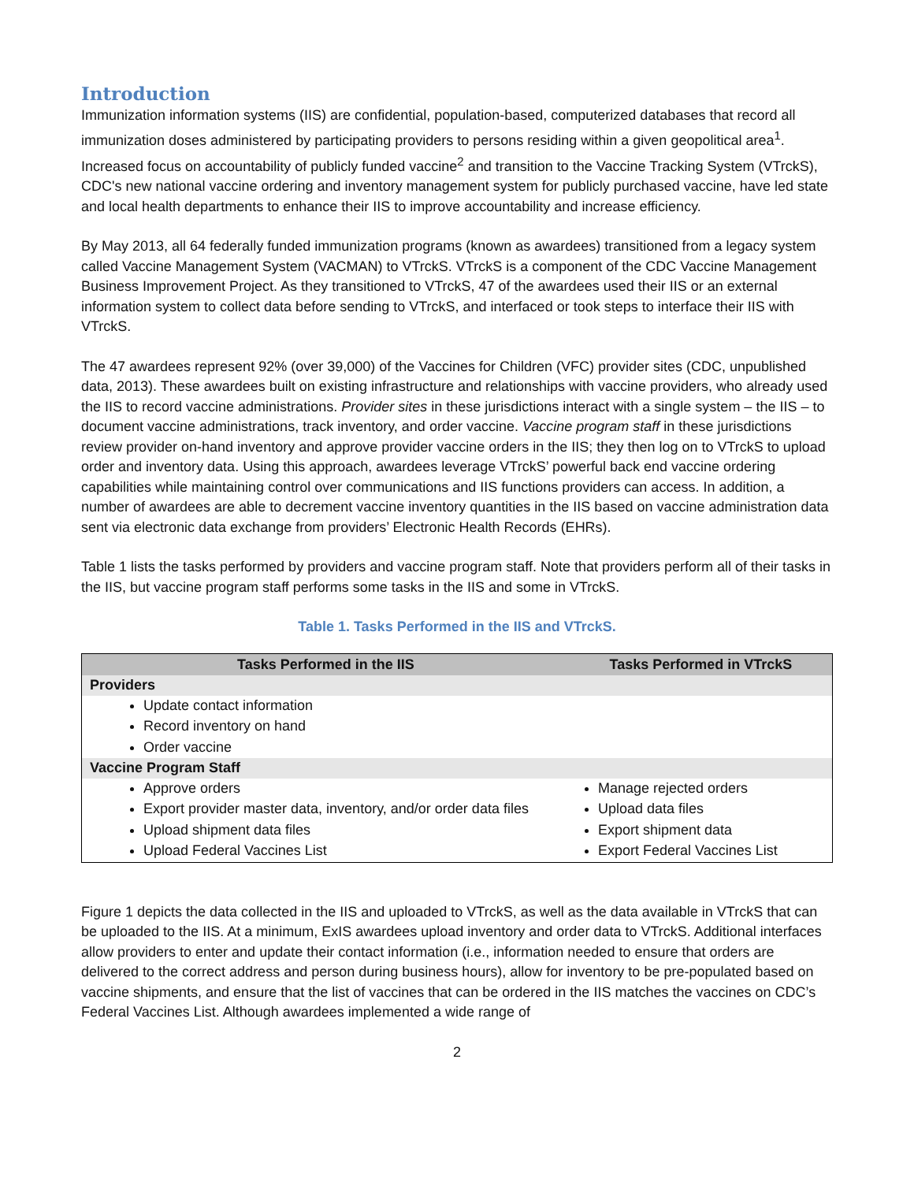Introduction
Immunization information systems (IIS) are confidential, population-based, computerized databases that record all immunization doses administered by participating providers to persons residing within a given geopolitical area<sup>1</sup>. Increased focus on accountability of publicly funded vaccine<sup>2</sup> and transition to the Vaccine Tracking System (VTrckS), CDC's new national vaccine ordering and inventory management system for publicly purchased vaccine, have led state and local health departments to enhance their IIS to improve accountability and increase efficiency.
By May 2013, all 64 federally funded immunization programs (known as awardees) transitioned from a legacy system called Vaccine Management System (VACMAN) to VTrckS. VTrckS is a component of the CDC Vaccine Management Business Improvement Project. As they transitioned to VTrckS, 47 of the awardees used their IIS or an external information system to collect data before sending to VTrckS, and interfaced or took steps to interface their IIS with VTrckS.
The 47 awardees represent 92% (over 39,000) of the Vaccines for Children (VFC) provider sites (CDC, unpublished data, 2013). These awardees built on existing infrastructure and relationships with vaccine providers, who already used the IIS to record vaccine administrations. Provider sites in these jurisdictions interact with a single system – the IIS – to document vaccine administrations, track inventory, and order vaccine. Vaccine program staff in these jurisdictions review provider on-hand inventory and approve provider vaccine orders in the IIS; they then log on to VTrckS to upload order and inventory data. Using this approach, awardees leverage VTrckS’ powerful back end vaccine ordering capabilities while maintaining control over communications and IIS functions providers can access. In addition, a number of awardees are able to decrement vaccine inventory quantities in the IIS based on vaccine administration data sent via electronic data exchange from providers’ Electronic Health Records (EHRs).
Table 1 lists the tasks performed by providers and vaccine program staff. Note that providers perform all of their tasks in the IIS, but vaccine program staff performs some tasks in the IIS and some in VTrckS.
Table 1. Tasks Performed in the IIS and VTrckS.
| Tasks Performed in the IIS | Tasks Performed in VTrckS |
| --- | --- |
| Providers | |
| Update contact information Record inventory on hand Order vaccine | |
| Vaccine Program Staff | |
| Approve orders Export provider master data, inventory, and/or order data files | Manage rejected orders Upload data files |
| Upload shipment data files Upload Federal Vaccines List | Export shipment data Export Federal Vaccines List |
Figure 1 depicts the data collected in the IIS and uploaded to VTrckS, as well as the data available in VTrckS that can be uploaded to the IIS. At a minimum, ExIS awardees upload inventory and order data to VTrckS. Additional interfaces allow providers to enter and update their contact information (i.e., information needed to ensure that orders are delivered to the correct address and person during business hours), allow for inventory to be pre-populated based on vaccine shipments, and ensure that the list of vaccines that can be ordered in the IIS matches the vaccines on CDC’s Federal Vaccines List. Although awardees implemented a wide range of
2